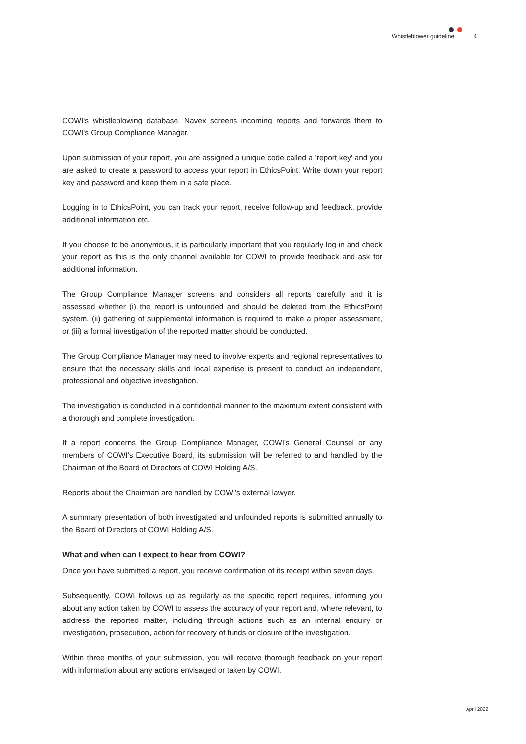Whistleblower guideline 4
COWI's whistleblowing database. Navex screens incoming reports and forwards them to COWI's Group Compliance Manager.
Upon submission of your report, you are assigned a unique code called a 'report key' and you are asked to create a password to access your report in EthicsPoint. Write down your report key and password and keep them in a safe place.
Logging in to EthicsPoint, you can track your report, receive follow-up and feedback, provide additional information etc.
If you choose to be anonymous, it is particularly important that you regularly log in and check your report as this is the only channel available for COWI to provide feedback and ask for additional information.
The Group Compliance Manager screens and considers all reports carefully and it is assessed whether (i) the report is unfounded and should be deleted from the EthicsPoint system, (ii) gathering of supplemental information is required to make a proper assessment, or (iii) a formal investigation of the reported matter should be conducted.
The Group Compliance Manager may need to involve experts and regional representatives to ensure that the necessary skills and local expertise is present to conduct an independent, professional and objective investigation.
The investigation is conducted in a confidential manner to the maximum extent consistent with a thorough and complete investigation.
If a report concerns the Group Compliance Manager, COWI's General Counsel or any members of COWI's Executive Board, its submission will be referred to and handled by the Chairman of the Board of Directors of COWI Holding A/S.
Reports about the Chairman are handled by COWI's external lawyer.
A summary presentation of both investigated and unfounded reports is submitted annually to the Board of Directors of COWI Holding A/S.
What and when can I expect to hear from COWI?
Once you have submitted a report, you receive confirmation of its receipt within seven days.
Subsequently, COWI follows up as regularly as the specific report requires, informing you about any action taken by COWI to assess the accuracy of your report and, where relevant, to address the reported matter, including through actions such as an internal enquiry or investigation, prosecution, action for recovery of funds or closure of the investigation.
Within three months of your submission, you will receive thorough feedback on your report with information about any actions envisaged or taken by COWI.
April 2022